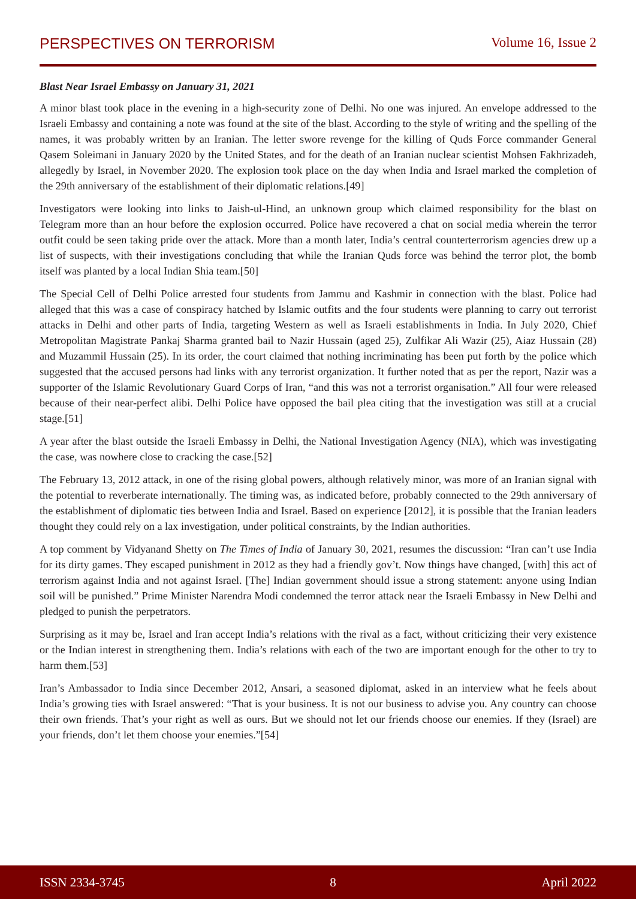PERSPECTIVES ON TERRORISM Volume 16, Issue 2
Blast Near Israel Embassy on January 31, 2021
A minor blast took place in the evening in a high-security zone of Delhi. No one was injured. An envelope addressed to the Israeli Embassy and containing a note was found at the site of the blast. According to the style of writing and the spelling of the names, it was probably written by an Iranian. The letter swore revenge for the killing of Quds Force commander General Qasem Soleimani in January 2020 by the United States, and for the death of an Iranian nuclear scientist Mohsen Fakhrizadeh, allegedly by Israel, in November 2020. The explosion took place on the day when India and Israel marked the completion of the 29th anniversary of the establishment of their diplomatic relations.[49]
Investigators were looking into links to Jaish-ul-Hind, an unknown group which claimed responsibility for the blast on Telegram more than an hour before the explosion occurred. Police have recovered a chat on social media wherein the terror outfit could be seen taking pride over the attack. More than a month later, India’s central counterterrorism agencies drew up a list of suspects, with their investigations concluding that while the Iranian Quds force was behind the terror plot, the bomb itself was planted by a local Indian Shia team.[50]
The Special Cell of Delhi Police arrested four students from Jammu and Kashmir in connection with the blast. Police had alleged that this was a case of conspiracy hatched by Islamic outfits and the four students were planning to carry out terrorist attacks in Delhi and other parts of India, targeting Western as well as Israeli establishments in India. In July 2020, Chief Metropolitan Magistrate Pankaj Sharma granted bail to Nazir Hussain (aged 25), Zulfikar Ali Wazir (25), Aiaz Hussain (28) and Muzammil Hussain (25). In its order, the court claimed that nothing incriminating has been put forth by the police which suggested that the accused persons had links with any terrorist organization. It further noted that as per the report, Nazir was a supporter of the Islamic Revolutionary Guard Corps of Iran, “and this was not a terrorist organisation.” All four were released because of their near-perfect alibi. Delhi Police have opposed the bail plea citing that the investigation was still at a crucial stage.[51]
A year after the blast outside the Israeli Embassy in Delhi, the National Investigation Agency (NIA), which was investigating the case, was nowhere close to cracking the case.[52]
The February 13, 2012 attack, in one of the rising global powers, although relatively minor, was more of an Iranian signal with the potential to reverberate internationally. The timing was, as indicated before, probably connected to the 29th anniversary of the establishment of diplomatic ties between India and Israel. Based on experience [2012], it is possible that the Iranian leaders thought they could rely on a lax investigation, under political constraints, by the Indian authorities.
A top comment by Vidyanand Shetty on The Times of India of January 30, 2021, resumes the discussion: “Iran can’t use India for its dirty games. They escaped punishment in 2012 as they had a friendly gov’t. Now things have changed, [with] this act of terrorism against India and not against Israel. [The] Indian government should issue a strong statement: anyone using Indian soil will be punished.” Prime Minister Narendra Modi condemned the terror attack near the Israeli Embassy in New Delhi and pledged to punish the perpetrators.
Surprising as it may be, Israel and Iran accept India’s relations with the rival as a fact, without criticizing their very existence or the Indian interest in strengthening them. India’s relations with each of the two are important enough for the other to try to harm them.[53]
Iran’s Ambassador to India since December 2012, Ansari, a seasoned diplomat, asked in an interview what he feels about India’s growing ties with Israel answered: “That is your business. It is not our business to advise you. Any country can choose their own friends. That’s your right as well as ours. But we should not let our friends choose our enemies. If they (Israel) are your friends, don’t let them choose your enemies.”[54]
ISSN 2334-3745 8 April 2022